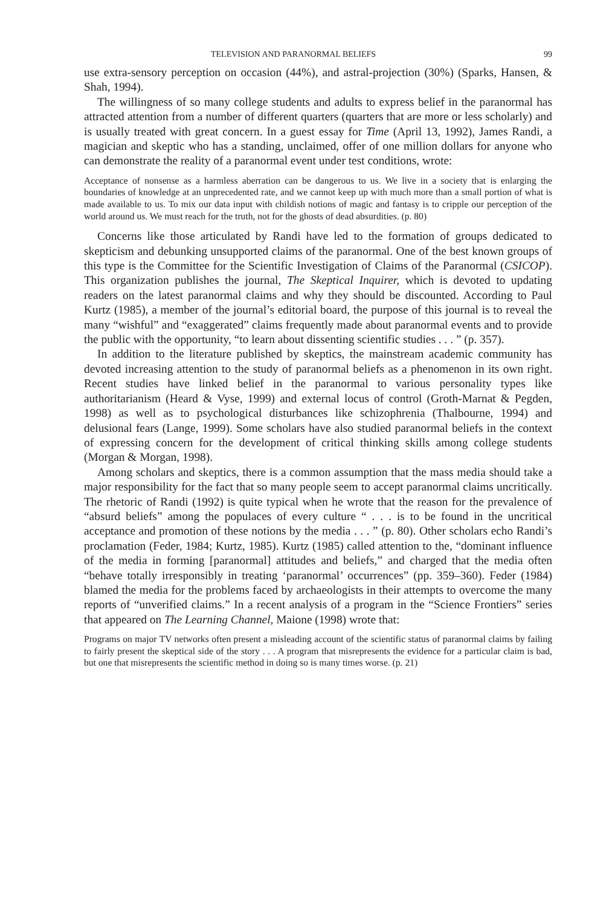TELEVISION AND PARANORMAL BELIEFS 99
use extra-sensory perception on occasion (44%), and astral-projection (30%) (Sparks, Hansen, & Shah, 1994).
The willingness of so many college students and adults to express belief in the paranormal has attracted attention from a number of different quarters (quarters that are more or less scholarly) and is usually treated with great concern. In a guest essay for Time (April 13, 1992), James Randi, a magician and skeptic who has a standing, unclaimed, offer of one million dollars for anyone who can demonstrate the reality of a paranormal event under test conditions, wrote:
Acceptance of nonsense as a harmless aberration can be dangerous to us. We live in a society that is enlarging the boundaries of knowledge at an unprecedented rate, and we cannot keep up with much more than a small portion of what is made available to us. To mix our data input with childish notions of magic and fantasy is to cripple our perception of the world around us. We must reach for the truth, not for the ghosts of dead absurdities. (p. 80)
Concerns like those articulated by Randi have led to the formation of groups dedicated to skepticism and debunking unsupported claims of the paranormal. One of the best known groups of this type is the Committee for the Scientific Investigation of Claims of the Paranormal (CSICOP). This organization publishes the journal, The Skeptical Inquirer, which is devoted to updating readers on the latest paranormal claims and why they should be discounted. According to Paul Kurtz (1985), a member of the journal’s editorial board, the purpose of this journal is to reveal the many “wishful” and “exaggerated” claims frequently made about paranormal events and to provide the public with the opportunity, “to learn about dissenting scientific studies . . . ” (p. 357).
In addition to the literature published by skeptics, the mainstream academic community has devoted increasing attention to the study of paranormal beliefs as a phenomenon in its own right. Recent studies have linked belief in the paranormal to various personality types like authoritarianism (Heard & Vyse, 1999) and external locus of control (Groth-Marnat & Pegden, 1998) as well as to psychological disturbances like schizophrenia (Thalbourne, 1994) and delusional fears (Lange, 1999). Some scholars have also studied paranormal beliefs in the context of expressing concern for the development of critical thinking skills among college students (Morgan & Morgan, 1998).
Among scholars and skeptics, there is a common assumption that the mass media should take a major responsibility for the fact that so many people seem to accept paranormal claims uncritically. The rhetoric of Randi (1992) is quite typical when he wrote that the reason for the prevalence of “absurd beliefs” among the populaces of every culture “ . . . is to be found in the uncritical acceptance and promotion of these notions by the media . . . ” (p. 80). Other scholars echo Randi’s proclamation (Feder, 1984; Kurtz, 1985). Kurtz (1985) called attention to the, “dominant influence of the media in forming [paranormal] attitudes and beliefs,” and charged that the media often “behave totally irresponsibly in treating ‘paranormal’ occurrences” (pp. 359–360). Feder (1984) blamed the media for the problems faced by archaeologists in their attempts to overcome the many reports of “unverified claims.” In a recent analysis of a program in the “Science Frontiers” series that appeared on The Learning Channel, Maione (1998) wrote that:
Programs on major TV networks often present a misleading account of the scientific status of paranormal claims by failing to fairly present the skeptical side of the story . . . A program that misrepresents the evidence for a particular claim is bad, but one that misrepresents the scientific method in doing so is many times worse. (p. 21)